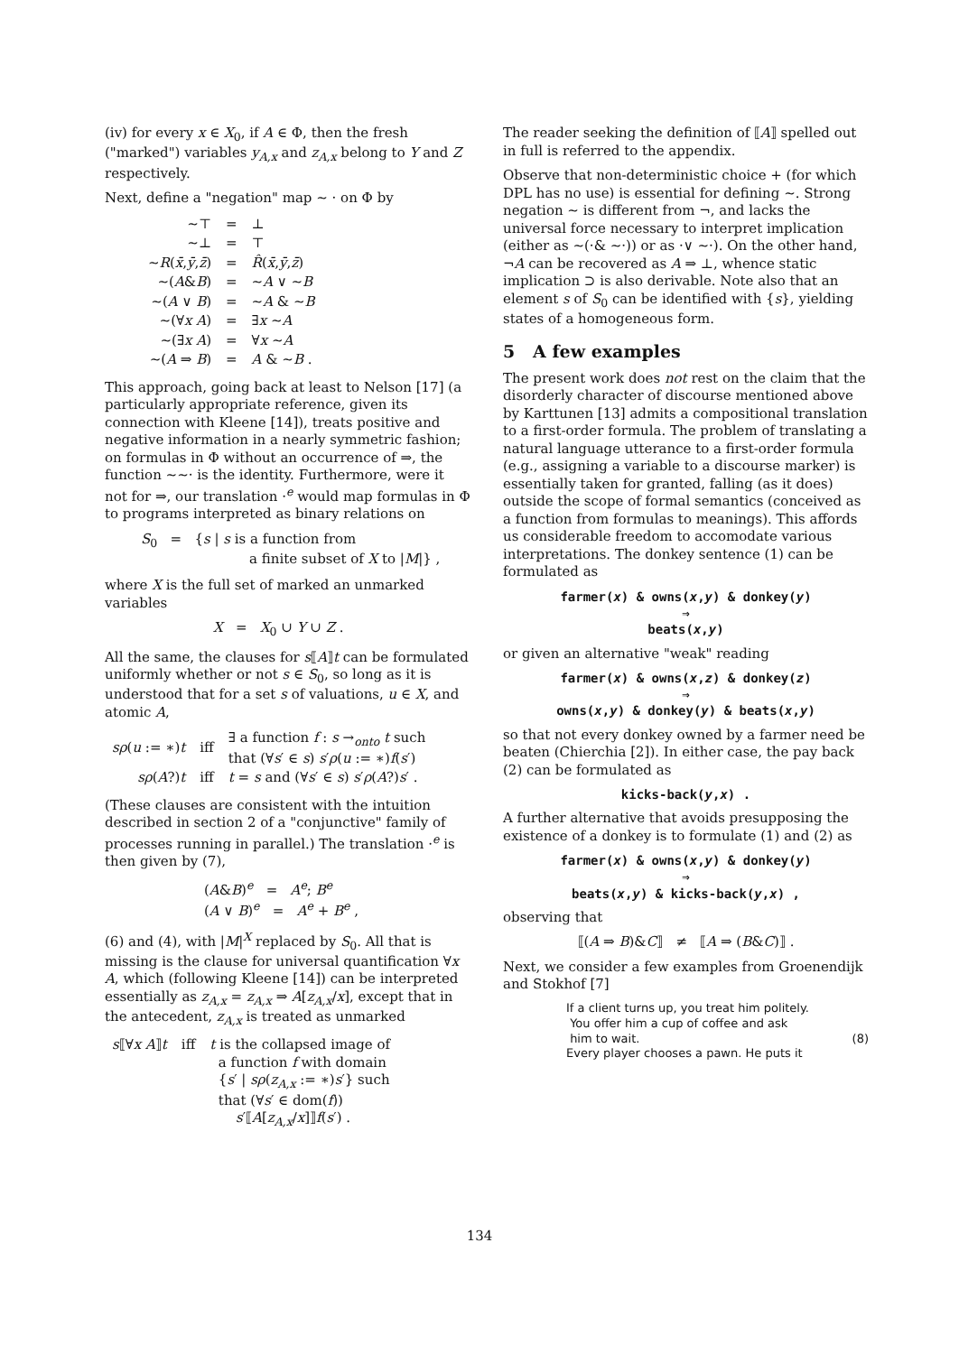(iv) for every x ∈ X<sub>0</sub>, if A ∈ Φ, then the fresh ("marked") variables y<sub>A,x</sub> and z<sub>A,x</sub> belong to Y and Z respectively.
Next, define a "negation" map ∼ · on Φ by
| ∼⊤ | = | ⊥ |
| ∼⊥ | = | ⊤ |
| ∼ R ( x̄ , ȳ , z̄ ) | = | R̂ ( x̄ , ȳ , z̄ ) |
| ∼( A & B ) | = | ∼ A ∨ ∼ B |
| ∼( A ∨ B ) | = | ∼ A & ∼ B |
| ∼(∀ x A ) | = | ∃ x ∼ A |
| ∼(∃ x A ) | = | ∀ x ∼ A |
| ∼( A ⇒ B ) | = | A & ∼ B . |
This approach, going back at least to Nelson [17] (a particularly appropriate reference, given its connection with Kleene [14]), treats positive and negative information in a nearly symmetric fashion; on formulas in Φ without an occurrence of ⇒, the function ∼∼· is the identity. Furthermore, were it not for ⇒, our translation ·<sup>e</sup> would map formulas in Φ to programs interpreted as binary relations on
S<sub>0</sub> = {s | s is a function from
a finite subset of X to |M|} ,
where X is the full set of marked an unmarked variables
X = X<sub>0</sub> ∪ Y ∪ Z .
All the same, the clauses for s⟦A⟧t can be formulated uniformly whether or not s ∈ S<sub>0</sub>, so long as it is understood that for a set s of valuations, u ∈ X, and atomic A,
| sρ ( u := ∗) t | iff | ∃ a function f : s →<sub>onto</sub> t such that (∀ s ′ ∈ s ) s ′ ρ ( u := ∗) f ( s ′) |
| sρ ( A ?) t | iff | t = s and (∀ s ′ ∈ s ) s ′ ρ ( A ?) s ′ . |
(These clauses are consistent with the intuition described in section 2 of a "conjunctive" family of processes running in parallel.) The translation ·<sup>e</sup> is then given by (7),
(A&B)<sup>e</sup> = A<sup>e</sup>; B<sup>e</sup>
(A ∨ B)<sup>e</sup> = A<sup>e</sup> + B<sup>e</sup> ,
(6) and (4), with |M|<sup>X</sup> replaced by S<sub>0</sub>. All that is missing is the clause for universal quantification ∀x A, which (following Kleene [14]) can be interpreted essentially as z<sub>A,x</sub> = z<sub>A,x</sub> ⇒ A[z<sub>A,x</sub>/x], except that in the antecedent, z<sub>A,x</sub> is treated as unmarked
| s ⟦∀ x A ⟧ t | iff | t is the collapsed image of a function f with domain { s ′ / sρ ( z<sub>A,x</sub> := ∗) s ′} such that (∀ s ′ ∈ dom( f )) s ′⟦ A [ z<sub>A,x</sub> / x ]⟧ f ( s ′) . |
The reader seeking the definition of ⟦A⟧ spelled out in full is referred to the appendix.
Observe that non-deterministic choice + (for which DPL has no use) is essential for defining ∼. Strong negation ∼ is different from ¬, and lacks the universal force necessary to interpret implication (either as ∼(·& ∼·)) or as ·∨ ∼·). On the other hand, ¬A can be recovered as A ⇒ ⊥, whence static implication ⊃ is also derivable. Note also that an element s of S<sub>0</sub> can be identified with {s}, yielding states of a homogeneous form.
5 A few examples
The present work does not rest on the claim that the disorderly character of discourse mentioned above by Karttunen [13] admits a compositional translation to a first-order formula. The problem of translating a natural language utterance to a first-order formula (e.g., assigning a variable to a discourse marker) is essentially taken for granted, falling (as it does) outside the scope of formal semantics (conceived as a function from formulas to meanings). This affords us considerable freedom to accomodate various interpretations. The donkey sentence (1) can be formulated as
farmer(x) & owns(x,y) & donkey(y)
⇒
beats(x,y)
or given an alternative "weak" reading
farmer(x) & owns(x,z) & donkey(z)
⇒
owns(x,y) & donkey(y) & beats(x,y)
so that not every donkey owned by a farmer need be beaten (Chierchia [2]). In either case, the pay back (2) can be formulated as
kicks-back(y,x) .
A further alternative that avoids presupposing the existence of a donkey is to formulate (1) and (2) as
farmer(x) & owns(x,y) & donkey(y)
⇒
beats(x,y) & kicks-back(y,x) ,
observing that
⟦(A ⇒ B)&C⟧ ≠ ⟦A ⇒ (B&C)⟧ .
Next, we consider a few examples from Groenendijk and Stokhof [7]
If a client turns up, you treat him politely.
You offer him a cup of coffee and ask
him to wait. (8)
Every player chooses a pawn. He puts it
134